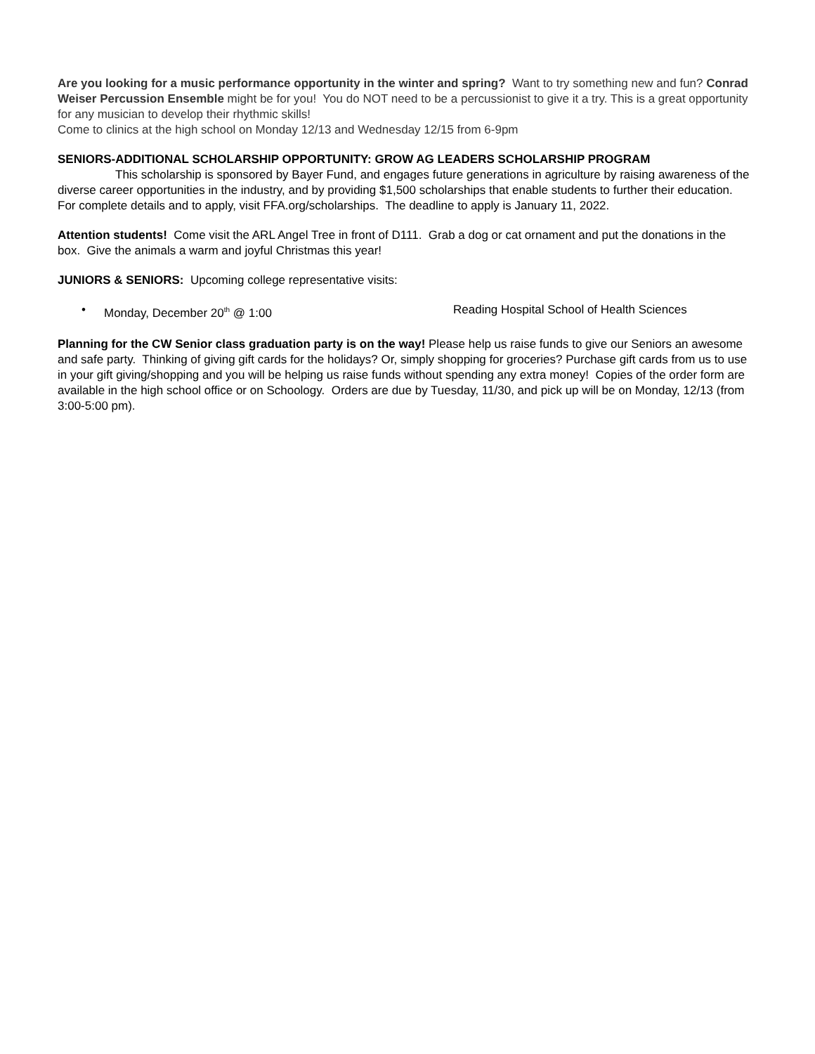Are you looking for a music performance opportunity in the winter and spring? Want to try something new and fun? Conrad Weiser Percussion Ensemble might be for you! You do NOT need to be a percussionist to give it a try. This is a great opportunity for any musician to develop their rhythmic skills!
Come to clinics at the high school on Monday 12/13 and Wednesday 12/15 from 6-9pm
SENIORS-ADDITIONAL SCHOLARSHIP OPPORTUNITY: GROW AG LEADERS SCHOLARSHIP PROGRAM
This scholarship is sponsored by Bayer Fund, and engages future generations in agriculture by raising awareness of the diverse career opportunities in the industry, and by providing $1,500 scholarships that enable students to further their education. For complete details and to apply, visit FFA.org/scholarships. The deadline to apply is January 11, 2022.
Attention students! Come visit the ARL Angel Tree in front of D111. Grab a dog or cat ornament and put the donations in the box. Give the animals a warm and joyful Christmas this year!
JUNIORS & SENIORS: Upcoming college representative visits:
• Monday, December 20<sup>th</sup> @ 1:00 Reading Hospital School of Health Sciences
Planning for the CW Senior class graduation party is on the way! Please help us raise funds to give our Seniors an awesome and safe party. Thinking of giving gift cards for the holidays? Or, simply shopping for groceries? Purchase gift cards from us to use in your gift giving/shopping and you will be helping us raise funds without spending any extra money! Copies of the order form are available in the high school office or on Schoology. Orders are due by Tuesday, 11/30, and pick up will be on Monday, 12/13 (from 3:00-5:00 pm).